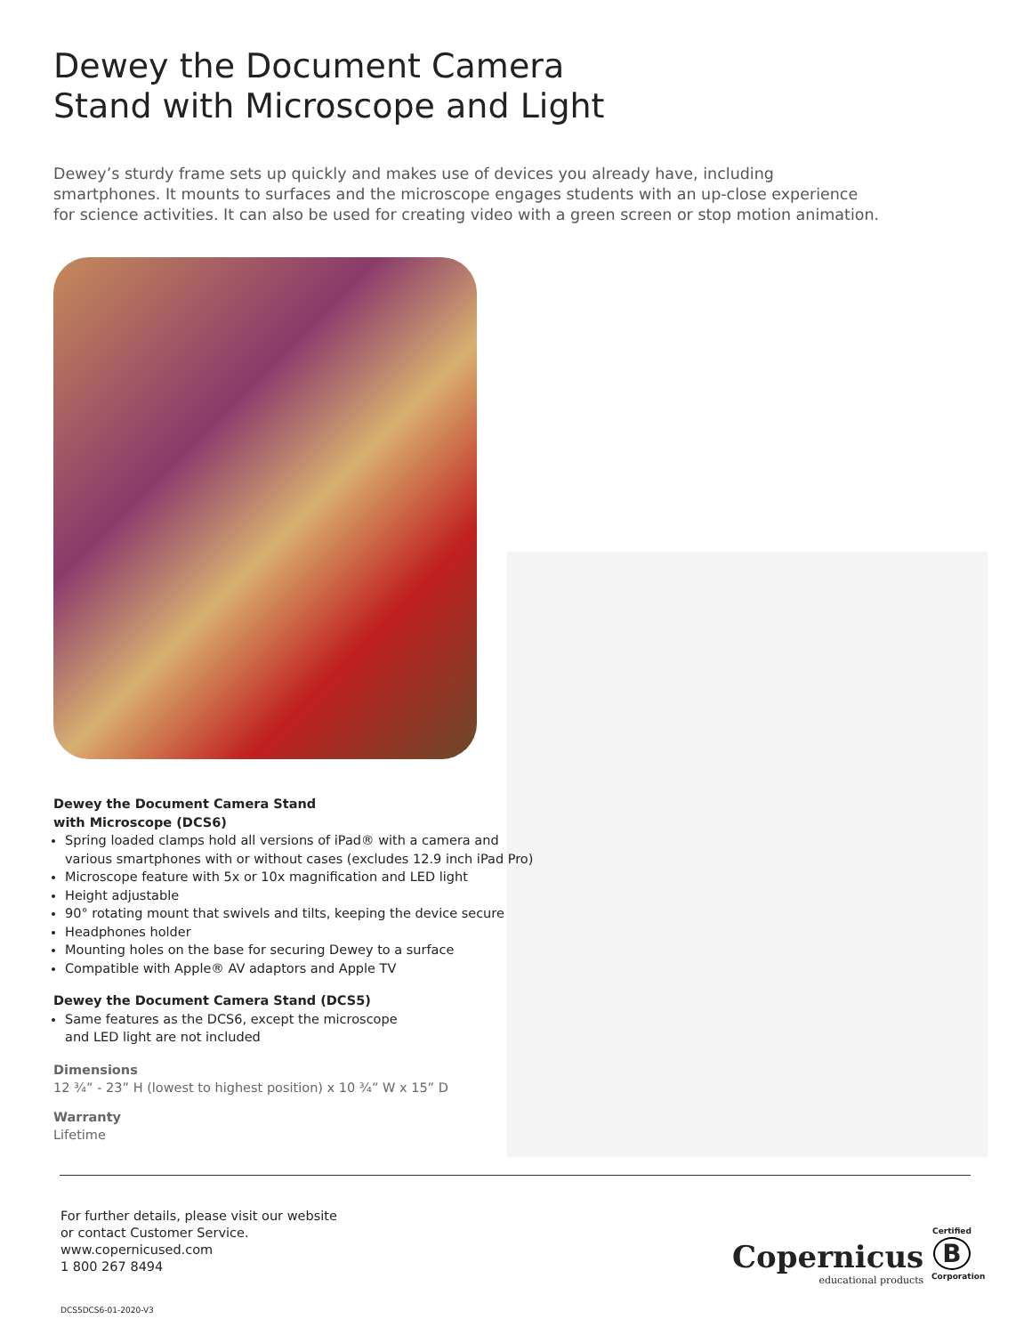Dewey the Document Camera
Stand with Microscope and Light
Dewey’s sturdy frame sets up quickly and makes use of devices you already have, including smartphones. It mounts to surfaces and the microscope engages students with an up-close experience for science activities. It can also be used for creating video with a green screen or stop motion animation.
Dewey the Document Camera Stand
with Microscope (DCS6)
Spring loaded clamps hold all versions of iPad® with a camera and various smartphones with or without cases (excludes 12.9 inch iPad Pro)
Microscope feature with 5x or 10x magnification and LED light
Height adjustable
90° rotating mount that swivels and tilts, keeping the device secure
Headphones holder
Mounting holes on the base for securing Dewey to a surface
Compatible with Apple® AV adaptors and Apple TV
Dewey the Document Camera Stand (DCS5)
Same features as the DCS6, except the microscope
and LED light are not included
Dimensions
12 ¾” - 23” H (lowest to highest position) x 10 ¾” W x 15” D
Warranty
Lifetime
For further details, please visit our website
or contact Customer Service.
www.copernicused.com
1 800 267 8494
DCS5DCS6-01-2020-V3
Copernicus
educational products
Certified
B
Corporation